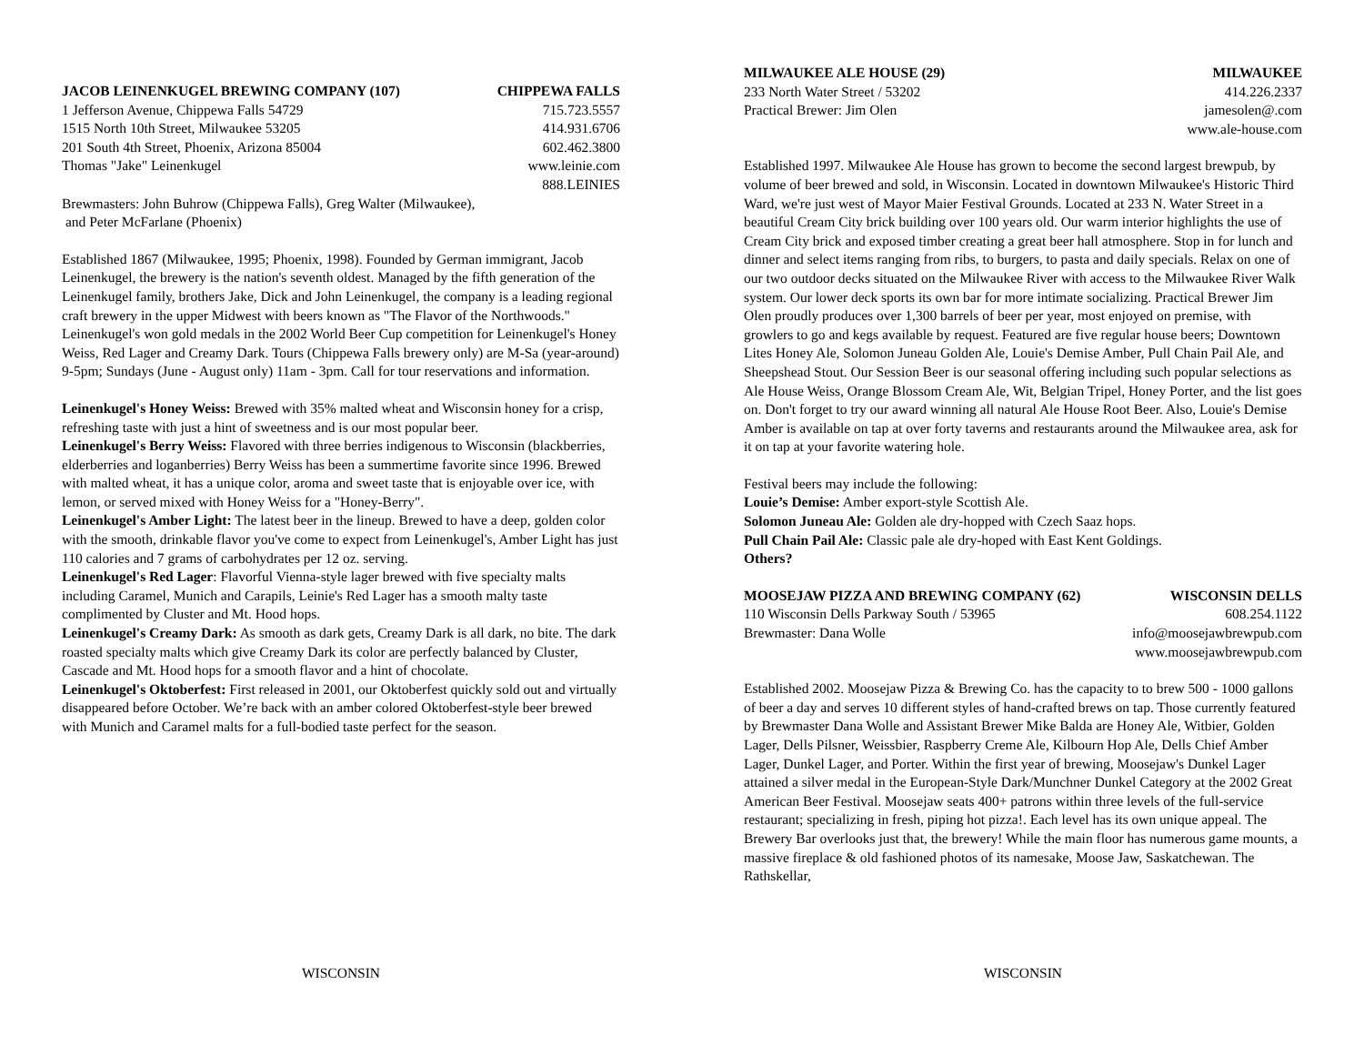JACOB LEINENKUGEL BREWING COMPANY (107) CHIPPEWA FALLS
1 Jefferson Avenue, Chippewa Falls 54729 715.723.5557
1515 North 10th Street, Milwaukee 53205 414.931.6706
201 South 4th Street, Phoenix, Arizona 85004 602.462.3800
Thomas "Jake" Leinenkugel www.leinie.com
888.LEINIES
Brewmasters: John Buhrow (Chippewa Falls), Greg Walter (Milwaukee),
and Peter McFarlane (Phoenix)
Established 1867 (Milwaukee, 1995; Phoenix, 1998). Founded by German immigrant, Jacob Leinenkugel, the brewery is the nation's seventh oldest. Managed by the fifth generation of the Leinenkugel family, brothers Jake, Dick and John Leinenkugel, the company is a leading regional craft brewery in the upper Midwest with beers known as "The Flavor of the Northwoods." Leinenkugel's won gold medals in the 2002 World Beer Cup competition for Leinenkugel's Honey Weiss, Red Lager and Creamy Dark. Tours (Chippewa Falls brewery only) are M-Sa (year-around) 9-5pm; Sundays (June - August only) 11am - 3pm. Call for tour reservations and information.
Leinenkugel's Honey Weiss: Brewed with 35% malted wheat and Wisconsin honey for a crisp, refreshing taste with just a hint of sweetness and is our most popular beer.
Leinenkugel's Berry Weiss: Flavored with three berries indigenous to Wisconsin (blackberries, elderberries and loganberries) Berry Weiss has been a summertime favorite since 1996. Brewed with malted wheat, it has a unique color, aroma and sweet taste that is enjoyable over ice, with lemon, or served mixed with Honey Weiss for a "Honey-Berry".
Leinenkugel's Amber Light: The latest beer in the lineup. Brewed to have a deep, golden color with the smooth, drinkable flavor you've come to expect from Leinenkugel's, Amber Light has just 110 calories and 7 grams of carbohydrates per 12 oz. serving.
Leinenkugel's Red Lager: Flavorful Vienna-style lager brewed with five specialty malts including Caramel, Munich and Carapils, Leinie's Red Lager has a smooth malty taste complimented by Cluster and Mt. Hood hops.
Leinenkugel's Creamy Dark: As smooth as dark gets, Creamy Dark is all dark, no bite. The dark roasted specialty malts which give Creamy Dark its color are perfectly balanced by Cluster, Cascade and Mt. Hood hops for a smooth flavor and a hint of chocolate.
Leinenkugel's Oktoberfest: First released in 2001, our Oktoberfest quickly sold out and virtually disappeared before October. We’re back with an amber colored Oktoberfest-style beer brewed with Munich and Caramel malts for a full-bodied taste perfect for the season.
MILWAUKEE ALE HOUSE (29) MILWAUKEE
233 North Water Street / 53202 414.226.2337
Practical Brewer: Jim Olen jamesolen@.com
www.ale-house.com
Established 1997. Milwaukee Ale House has grown to become the second largest brewpub, by volume of beer brewed and sold, in Wisconsin. Located in downtown Milwaukee's Historic Third Ward, we're just west of Mayor Maier Festival Grounds. Located at 233 N. Water Street in a beautiful Cream City brick building over 100 years old. Our warm interior highlights the use of Cream City brick and exposed timber creating a great beer hall atmosphere. Stop in for lunch and dinner and select items ranging from ribs, to burgers, to pasta and daily specials. Relax on one of our two outdoor decks situated on the Milwaukee River with access to the Milwaukee River Walk system. Our lower deck sports its own bar for more intimate socializing. Practical Brewer Jim Olen proudly produces over 1,300 barrels of beer per year, most enjoyed on premise, with growlers to go and kegs available by request. Featured are five regular house beers; Downtown Lites Honey Ale, Solomon Juneau Golden Ale, Louie's Demise Amber, Pull Chain Pail Ale, and Sheepshead Stout. Our Session Beer is our seasonal offering including such popular selections as Ale House Weiss, Orange Blossom Cream Ale, Wit, Belgian Tripel, Honey Porter, and the list goes on. Don't forget to try our award winning all natural Ale House Root Beer. Also, Louie's Demise Amber is available on tap at over forty taverns and restaurants around the Milwaukee area, ask for it on tap at your favorite watering hole.
Festival beers may include the following:
Louie’s Demise: Amber export-style Scottish Ale.
Solomon Juneau Ale: Golden ale dry-hopped with Czech Saaz hops.
Pull Chain Pail Ale: Classic pale ale dry-hoped with East Kent Goldings.
Others?
MOOSEJAW PIZZA AND BREWING COMPANY (62) WISCONSIN DELLS
110 Wisconsin Dells Parkway South / 53965 608.254.1122
Brewmaster: Dana Wolle info@moosejawbrewpub.com
www.moosejawbrewpub.com
Established 2002. Moosejaw Pizza & Brewing Co. has the capacity to to brew 500 - 1000 gallons of beer a day and serves 10 different styles of hand-crafted brews on tap. Those currently featured by Brewmaster Dana Wolle and Assistant Brewer Mike Balda are Honey Ale, Witbier, Golden Lager, Dells Pilsner, Weissbier, Raspberry Creme Ale, Kilbourn Hop Ale, Dells Chief Amber Lager, Dunkel Lager, and Porter. Within the first year of brewing, Moosejaw's Dunkel Lager attained a silver medal in the European-Style Dark/Munchner Dunkel Category at the 2002 Great American Beer Festival. Moosejaw seats 400+ patrons within three levels of the full-service restaurant; specializing in fresh, piping hot pizza!. Each level has its own unique appeal. The Brewery Bar overlooks just that, the brewery! While the main floor has numerous game mounts, a massive fireplace & old fashioned photos of its namesake, Moose Jaw, Saskatchewan. The Rathskellar,
WISCONSIN WISCONSIN